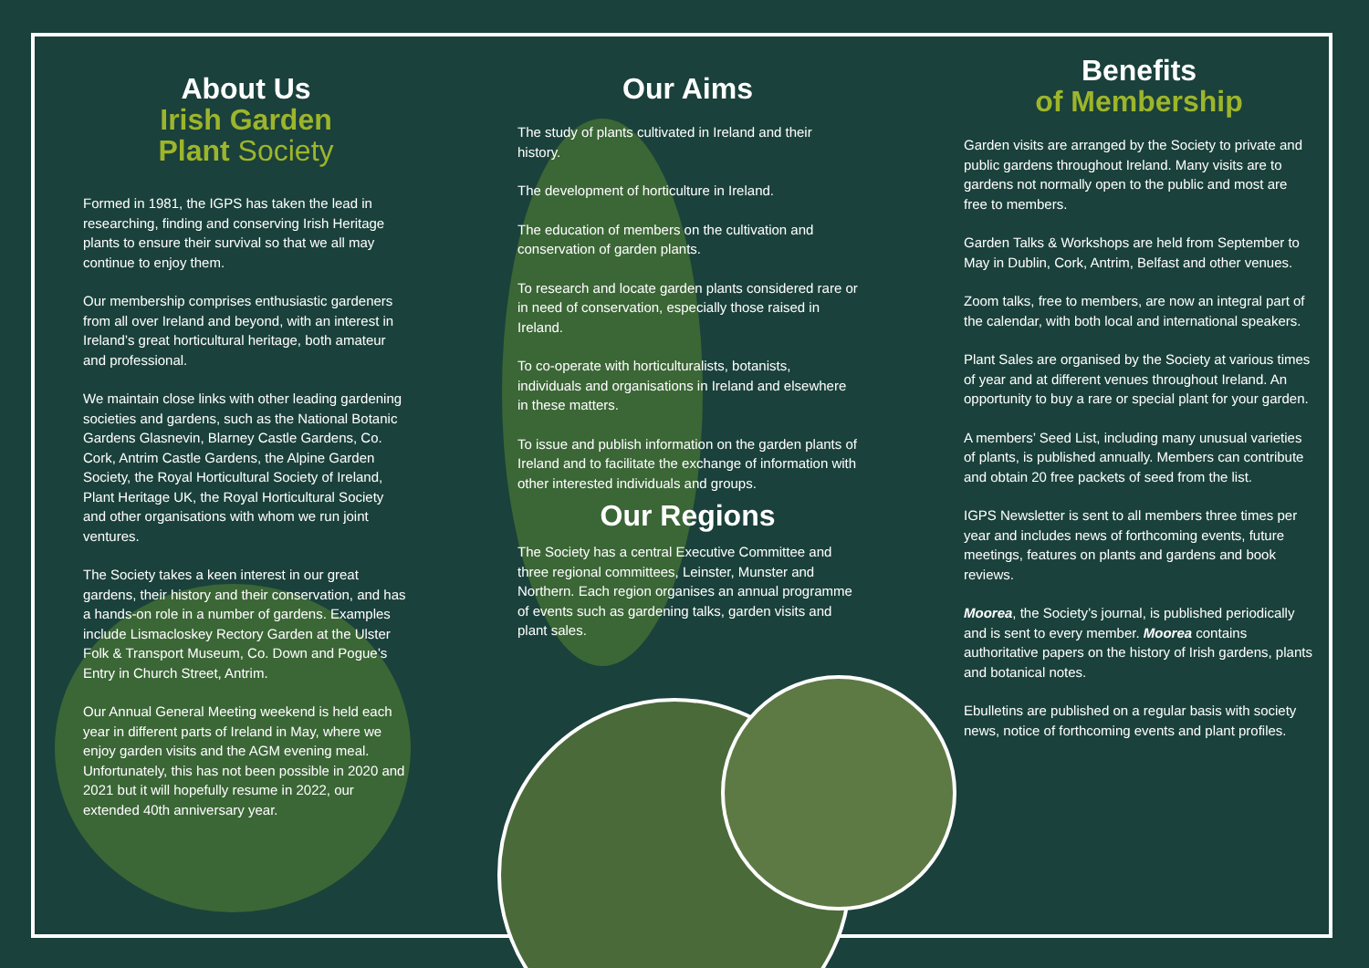About Us
Irish Garden
Plant Society
Formed in 1981, the IGPS has taken the lead in researching, finding and conserving Irish Heritage plants to ensure their survival so that we all may continue to enjoy them.
Our membership comprises enthusiastic gardeners from all over Ireland and beyond, with an interest in Ireland’s great horticultural heritage, both amateur and professional.
We maintain close links with other leading gardening societies and gardens, such as the National Botanic Gardens Glasnevin, Blarney Castle Gardens, Co. Cork, Antrim Castle Gardens, the Alpine Garden Society, the Royal Horticultural Society of Ireland, Plant Heritage UK, the Royal Horticultural Society and other organisations with whom we run joint ventures.
The Society takes a keen interest in our great gardens, their history and their conservation, and has a hands-on role in a number of gardens. Examples include Lismacloskey Rectory Garden at the Ulster Folk & Transport Museum, Co. Down and Pogue’s Entry in Church Street, Antrim.
Our Annual General Meeting weekend is held each year in different parts of Ireland in May, where we enjoy garden visits and the AGM evening meal. Unfortunately, this has not been possible in 2020 and 2021 but it will hopefully resume in 2022, our extended 40th anniversary year.
Our Aims
The study of plants cultivated in Ireland and their history.
The development of horticulture in Ireland.
The education of members on the cultivation and conservation of garden plants.
To research and locate garden plants considered rare or in need of conservation, especially those raised in Ireland.
To co-operate with horticulturalists, botanists, individuals and organisations in Ireland and elsewhere in these matters.
To issue and publish information on the garden plants of Ireland and to facilitate the exchange of information with other interested individuals and groups.
Our Regions
The Society has a central Executive Committee and three regional committees, Leinster, Munster and Northern. Each region organises an annual programme of events such as gardening talks, garden visits and plant sales.
Benefits
of Membership
Garden visits are arranged by the Society to private and public gardens throughout Ireland. Many visits are to gardens not normally open to the public and most are free to members.
Garden Talks & Workshops are held from September to May in Dublin, Cork, Antrim, Belfast and other venues.
Zoom talks, free to members, are now an integral part of the calendar, with both local and international speakers.
Plant Sales are organised by the Society at various times of year and at different venues throughout Ireland. An opportunity to buy a rare or special plant for your garden.
A members’ Seed List, including many unusual varieties of plants, is published annually. Members can contribute and obtain 20 free packets of seed from the list.
IGPS Newsletter is sent to all members three times per year and includes news of forthcoming events, future meetings, features on plants and gardens and book reviews.
Moorea, the Society’s journal, is published periodically and is sent to every member. Moorea contains authoritative papers on the history of Irish gardens, plants and botanical notes.
Ebulletins are published on a regular basis with society news, notice of forthcoming events and plant profiles.